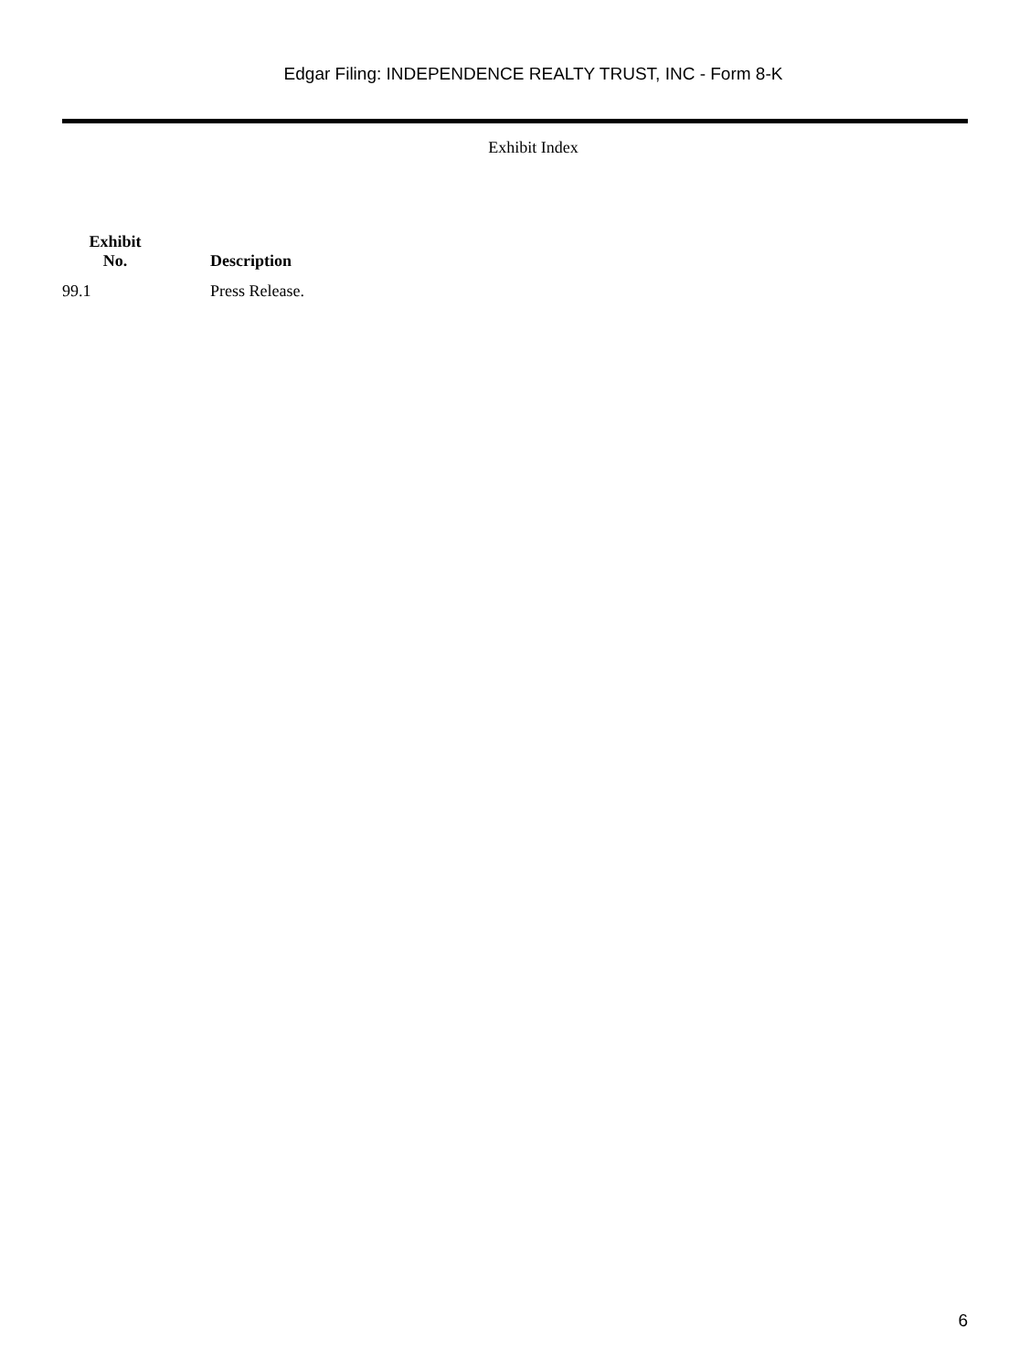Edgar Filing: INDEPENDENCE REALTY TRUST, INC - Form 8-K
Exhibit Index
| Exhibit No. | Description |
| --- | --- |
| 99.1 | Press Release. |
6